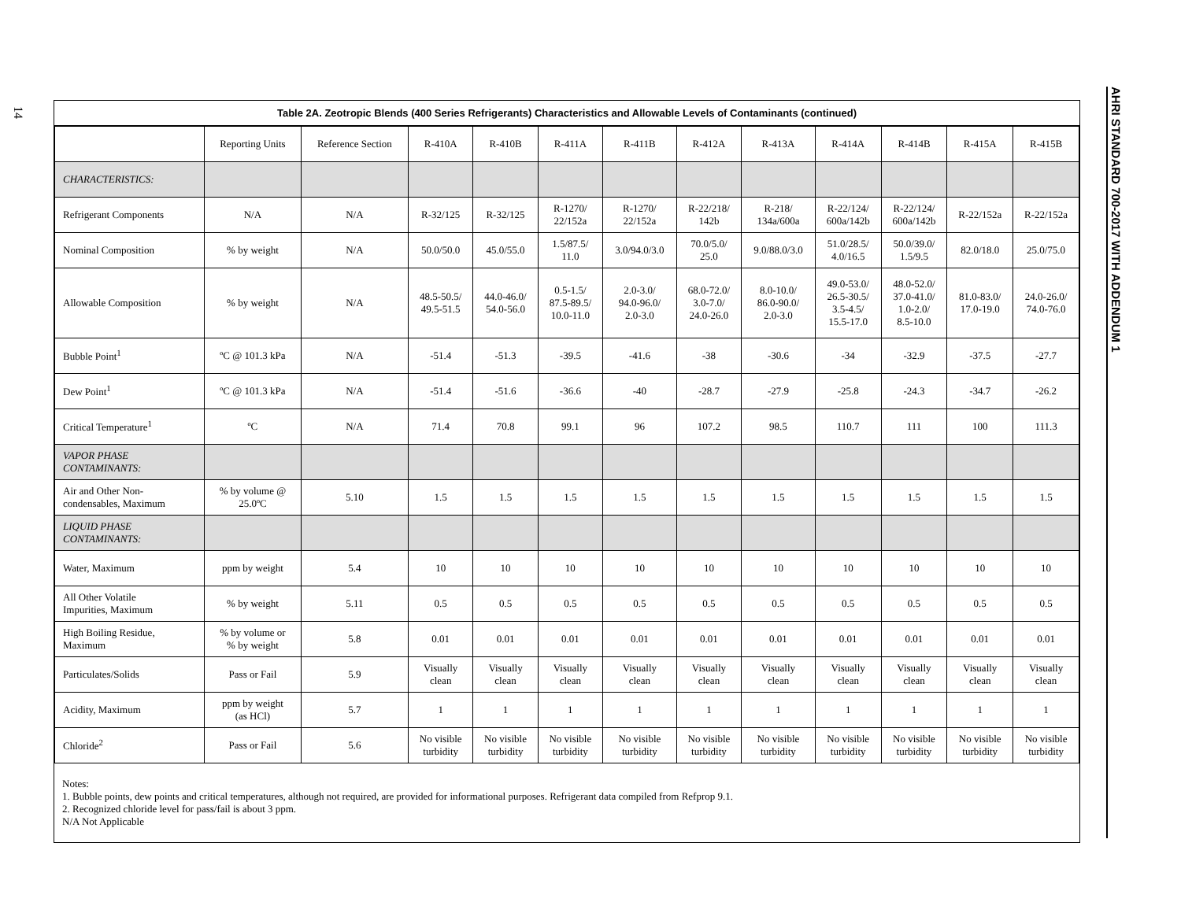14
AHRI STANDARD 700-2017 WITH ADDENDUM 1
Table 2A. Zeotropic Blends (400 Series Refrigerants) Characteristics and Allowable Levels of Contaminants (continued)
| | Reporting Units | Reference Section | R-410A | R-410B | R-411A | R-411B | R-412A | R-413A | R-414A | R-414B | R-415A | R-415B |
| --- | --- | --- | --- | --- | --- | --- | --- | --- | --- | --- | --- | --- |
| CHARACTERISTICS: | | | | | | | | | | | | |
| Refrigerant Components | N/A | N/A | R-32/125 | R-32/125 | R-1270/ 22/152a | R-1270/ 22/152a | R-22/218/ 142b | R-218/ 134a/600a | R-22/124/ 600a/142b | R-22/124/ 600a/142b | R-22/152a | R-22/152a |
| Nominal Composition | % by weight | N/A | 50.0/50.0 | 45.0/55.0 | 1.5/87.5/ 11.0 | 3.0/94.0/3.0 | 70.0/5.0/ 25.0 | 9.0/88.0/3.0 | 51.0/28.5/ 4.0/16.5 | 50.0/39.0/ 1.5/9.5 | 82.0/18.0 | 25.0/75.0 |
| Allowable Composition | % by weight | N/A | 48.5-50.5/ 49.5-51.5 | 44.0-46.0/ 54.0-56.0 | 0.5-1.5/ 87.5-89.5/ 10.0-11.0 | 2.0-3.0/ 94.0-96.0/ 2.0-3.0 | 68.0-72.0/ 3.0-7.0/ 24.0-26.0 | 8.0-10.0/ 86.0-90.0/ 2.0-3.0 | 49.0-53.0/ 26.5-30.5/ 3.5-4.5/ 15.5-17.0 | 48.0-52.0/ 37.0-41.0/ 1.0-2.0/ 8.5-10.0 | 81.0-83.0/ 17.0-19.0 | 24.0-26.0/ 74.0-76.0 |
| Bubble Point<sup>1</sup> | ºC @ 101.3 kPa | N/A | -51.4 | -51.3 | -39.5 | -41.6 | -38 | -30.6 | -34 | -32.9 | -37.5 | -27.7 |
| Dew Point<sup>1</sup> | ºC @ 101.3 kPa | N/A | -51.4 | -51.6 | -36.6 | -40 | -28.7 | -27.9 | -25.8 | -24.3 | -34.7 | -26.2 |
| Critical Temperature<sup>1</sup> | ºC | N/A | 71.4 | 70.8 | 99.1 | 96 | 107.2 | 98.5 | 110.7 | 111 | 100 | 111.3 |
| VAPOR PHASE CONTAMINANTS: | | | | | | | | | | | | |
| Air and Other Non- condensables, Maximum | % by volume @ 25.0ºC | 5.10 | 1.5 | 1.5 | 1.5 | 1.5 | 1.5 | 1.5 | 1.5 | 1.5 | 1.5 | 1.5 |
| LIQUID PHASE CONTAMINANTS: | | | | | | | | | | | | |
| Water, Maximum | ppm by weight | 5.4 | 10 | 10 | 10 | 10 | 10 | 10 | 10 | 10 | 10 | 10 |
| All Other Volatile Impurities, Maximum | % by weight | 5.11 | 0.5 | 0.5 | 0.5 | 0.5 | 0.5 | 0.5 | 0.5 | 0.5 | 0.5 | 0.5 |
| High Boiling Residue, Maximum | % by volume or % by weight | 5.8 | 0.01 | 0.01 | 0.01 | 0.01 | 0.01 | 0.01 | 0.01 | 0.01 | 0.01 | 0.01 |
| Particulates/Solids | Pass or Fail | 5.9 | Visually clean | Visually clean | Visually clean | Visually clean | Visually clean | Visually clean | Visually clean | Visually clean | Visually clean | Visually clean |
| Acidity, Maximum | ppm by weight (as HCl) | 5.7 | 1 | 1 | 1 | 1 | 1 | 1 | 1 | 1 | 1 | 1 |
| Chloride<sup>2</sup> | Pass or Fail | 5.6 | No visible turbidity | No visible turbidity | No visible turbidity | No visible turbidity | No visible turbidity | No visible turbidity | No visible turbidity | No visible turbidity | No visible turbidity | No visible turbidity |
Notes:
1. Bubble points, dew points and critical temperatures, although not required, are provided for informational purposes. Refrigerant data compiled from Refprop 9.1.
2. Recognized chloride level for pass/fail is about 3 ppm.
N/A Not Applicable